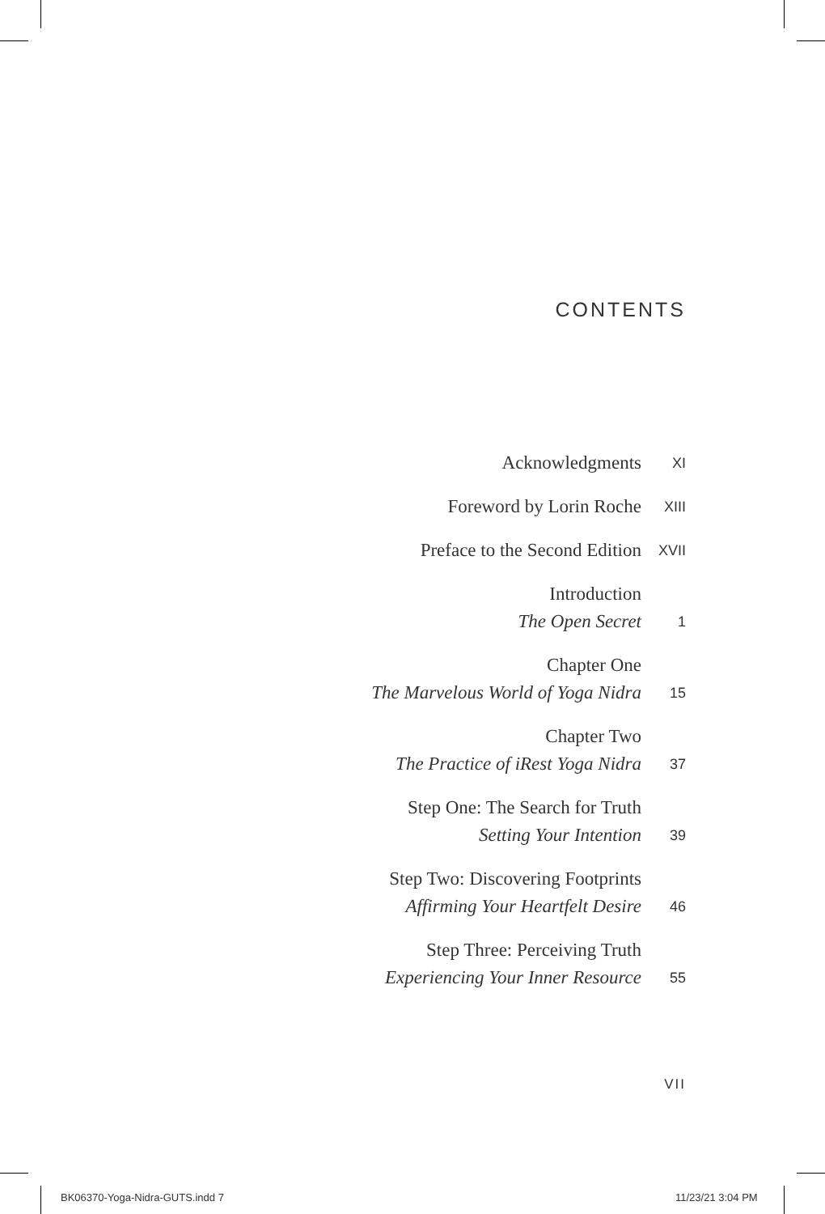CONTENTS
Acknowledgments
XI
Foreword by Lorin Roche
XIII
Preface to the Second Edition
XVII
Introduction
The Open Secret
1
Chapter One
The Marvelous World of Yoga Nidra
15
Chapter Two
The Practice of iRest Yoga Nidra
37
Step One: The Search for Truth
Setting Your Intention
39
Step Two: Discovering Footprints
Affirming Your Heartfelt Desire
46
Step Three: Perceiving Truth
Experiencing Your Inner Resource
55
VII
BK06370-Yoga-Nidra-GUTS.indd 7 11/23/21 3:04 PM